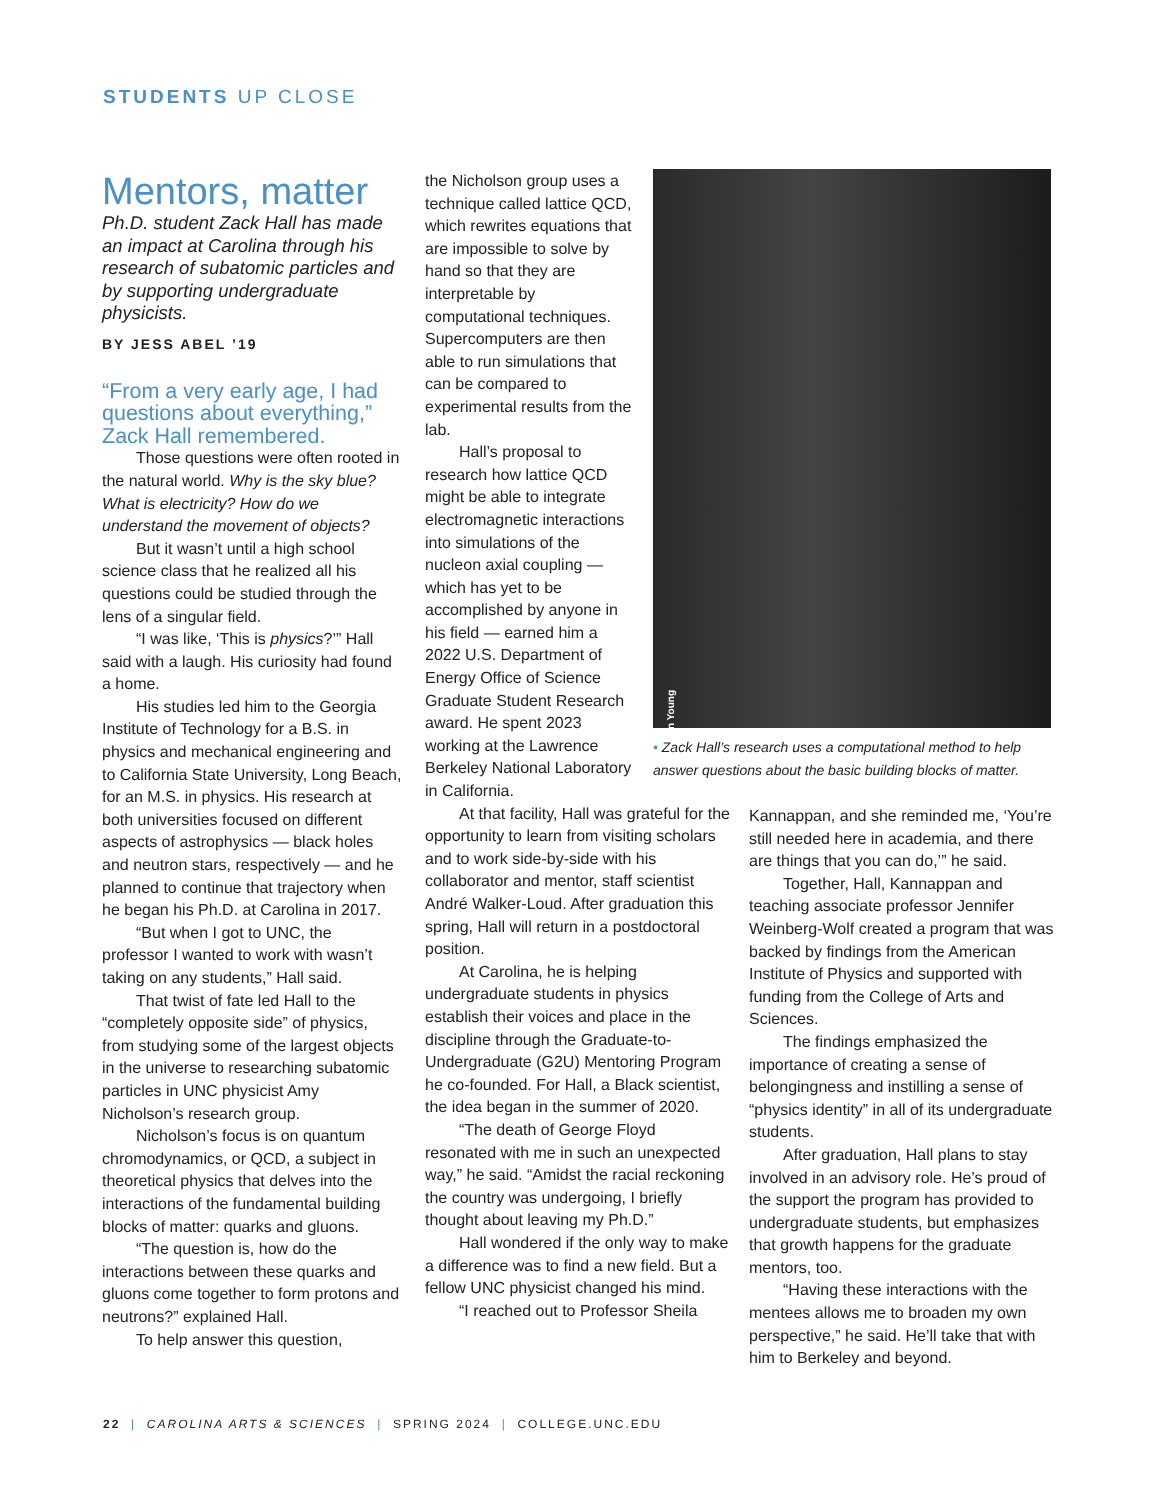STUDENTS UP CLOSE
Mentors, matter
Ph.D. student Zack Hall has made an impact at Carolina through his research of subatomic particles and by supporting undergraduate physicists.
BY JESS ABEL ’19
“From a very early age, I had questions about everything,” Zack Hall remembered.
Those questions were often rooted in the natural world. Why is the sky blue? What is electricity? How do we understand the movement of objects?
But it wasn’t until a high school science class that he realized all his questions could be studied through the lens of a singular field.
“I was like, ‘This is physics?’” Hall said with a laugh. His curiosity had found a home.
His studies led him to the Georgia Institute of Technology for a B.S. in physics and mechanical engineering and to California State University, Long Beach, for an M.S. in physics. His research at both universities focused on different aspects of astrophysics — black holes and neutron stars, respectively — and he planned to continue that trajectory when he began his Ph.D. at Carolina in 2017.
“But when I got to UNC, the professor I wanted to work with wasn’t taking on any students,” Hall said.
That twist of fate led Hall to the “completely opposite side” of physics, from studying some of the largest objects in the universe to researching subatomic particles in UNC physicist Amy Nicholson’s research group.
Nicholson’s focus is on quantum chromodynamics, or QCD, a subject in theoretical physics that delves into the interactions of the fundamental building blocks of matter: quarks and gluons.
“The question is, how do the interactions between these quarks and gluons come together to form protons and neutrons?” explained Hall.
To help answer this question,
the Nicholson group uses a technique called lattice QCD, which rewrites equations that are impossible to solve by hand so that they are interpretable by computational techniques. Supercomputers are then able to run simulations that can be compared to experimental results from the lab.
Hall’s proposal to research how lattice QCD might be able to integrate electromagnetic interactions into simulations of the nucleon axial coupling — which has yet to be accomplished by anyone in his field — earned him a 2022 U.S. Department of Energy Office of Science Graduate Student Research award. He spent 2023 working at the Lawrence Berkeley National Laboratory in California.
At that facility, Hall was grateful for the opportunity to learn from visiting scholars and to work side-by-side with his collaborator and mentor, staff scientist André Walker-Loud. After graduation this spring, Hall will return in a postdoctoral position.
At Carolina, he is helping undergraduate students in physics establish their voices and place in the discipline through the Graduate-to-Undergraduate (G2U) Mentoring Program he co-founded. For Hall, a Black scientist, the idea began in the summer of 2020.
“The death of George Floyd resonated with me in such an unexpected way,” he said. “Amidst the racial reckoning the country was undergoing, I briefly thought about leaving my Ph.D.”
Hall wondered if the only way to make a difference was to find a new field. But a fellow UNC physicist changed his mind.
“I reached out to Professor Sheila
Donn Young
• Zack Hall’s research uses a computational method to help answer questions about the basic building blocks of matter.
Kannappan, and she reminded me, ‘You’re still needed here in academia, and there are things that you can do,’” he said.
Together, Hall, Kannappan and teaching associate professor Jennifer Weinberg-Wolf created a program that was backed by findings from the American Institute of Physics and supported with funding from the College of Arts and Sciences.
The findings emphasized the importance of creating a sense of belongingness and instilling a sense of “physics identity” in all of its undergraduate students.
After graduation, Hall plans to stay involved in an advisory role. He’s proud of the support the program has provided to undergraduate students, but emphasizes that growth happens for the graduate mentors, too.
“Having these interactions with the mentees allows me to broaden my own perspective,” he said. He’ll take that with him to Berkeley and beyond.
22 | CAROLINA ARTS & SCIENCES | SPRING 2024 | COLLEGE.UNC.EDU